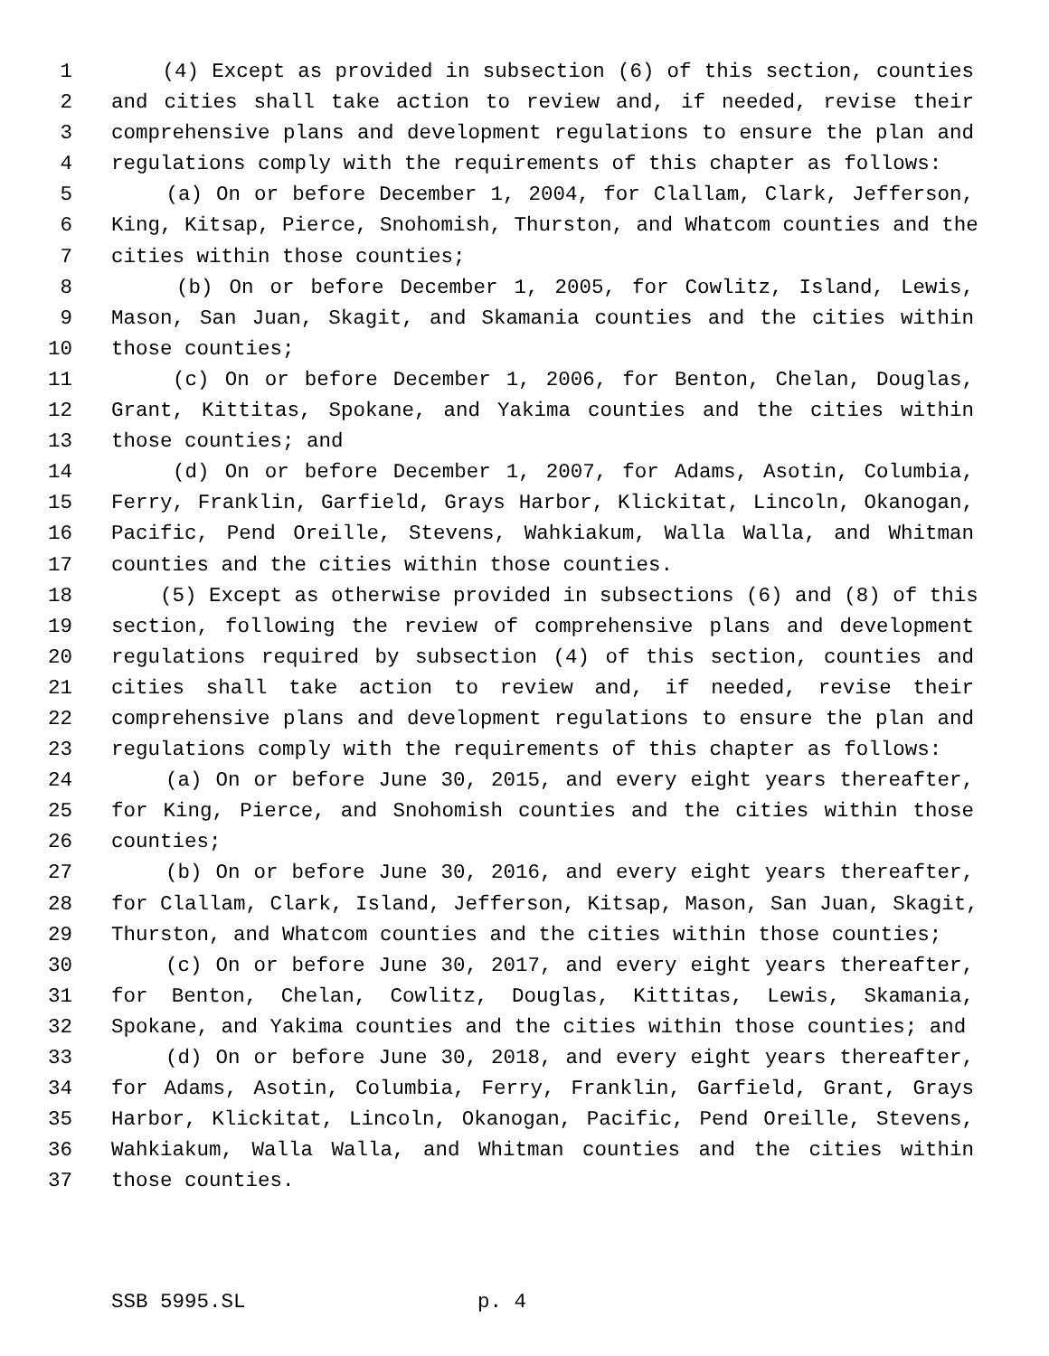1 (4) Except as provided in subsection (6) of this section, counties
2 and cities shall take action to review and, if needed, revise their
3 comprehensive plans and development regulations to ensure the plan and
4 regulations comply with the requirements of this chapter as follows:
5 (a) On or before December 1, 2004, for Clallam, Clark, Jefferson,
6 King, Kitsap, Pierce, Snohomish, Thurston, and Whatcom counties and the
7 cities within those counties;
8 (b) On or before December 1, 2005, for Cowlitz, Island, Lewis,
9 Mason, San Juan, Skagit, and Skamania counties and the cities within
10 those counties;
11 (c) On or before December 1, 2006, for Benton, Chelan, Douglas,
12 Grant, Kittitas, Spokane, and Yakima counties and the cities within
13 those counties; and
14 (d) On or before December 1, 2007, for Adams, Asotin, Columbia,
15 Ferry, Franklin, Garfield, Grays Harbor, Klickitat, Lincoln, Okanogan,
16 Pacific, Pend Oreille, Stevens, Wahkiakum, Walla Walla, and Whitman
17 counties and the cities within those counties.
18 (5) Except as otherwise provided in subsections (6) and (8) of this
19 section, following the review of comprehensive plans and development
20 regulations required by subsection (4) of this section, counties and
21 cities shall take action to review and, if needed, revise their
22 comprehensive plans and development regulations to ensure the plan and
23 regulations comply with the requirements of this chapter as follows:
24 (a) On or before June 30, 2015, and every eight years thereafter,
25 for King, Pierce, and Snohomish counties and the cities within those
26 counties;
27 (b) On or before June 30, 2016, and every eight years thereafter,
28 for Clallam, Clark, Island, Jefferson, Kitsap, Mason, San Juan, Skagit,
29 Thurston, and Whatcom counties and the cities within those counties;
30 (c) On or before June 30, 2017, and every eight years thereafter,
31 for Benton, Chelan, Cowlitz, Douglas, Kittitas, Lewis, Skamania,
32 Spokane, and Yakima counties and the cities within those counties; and
33 (d) On or before June 30, 2018, and every eight years thereafter,
34 for Adams, Asotin, Columbia, Ferry, Franklin, Garfield, Grant, Grays
35 Harbor, Klickitat, Lincoln, Okanogan, Pacific, Pend Oreille, Stevens,
36 Wahkiakum, Walla Walla, and Whitman counties and the cities within
37 those counties.
SSB 5995.SL p. 4